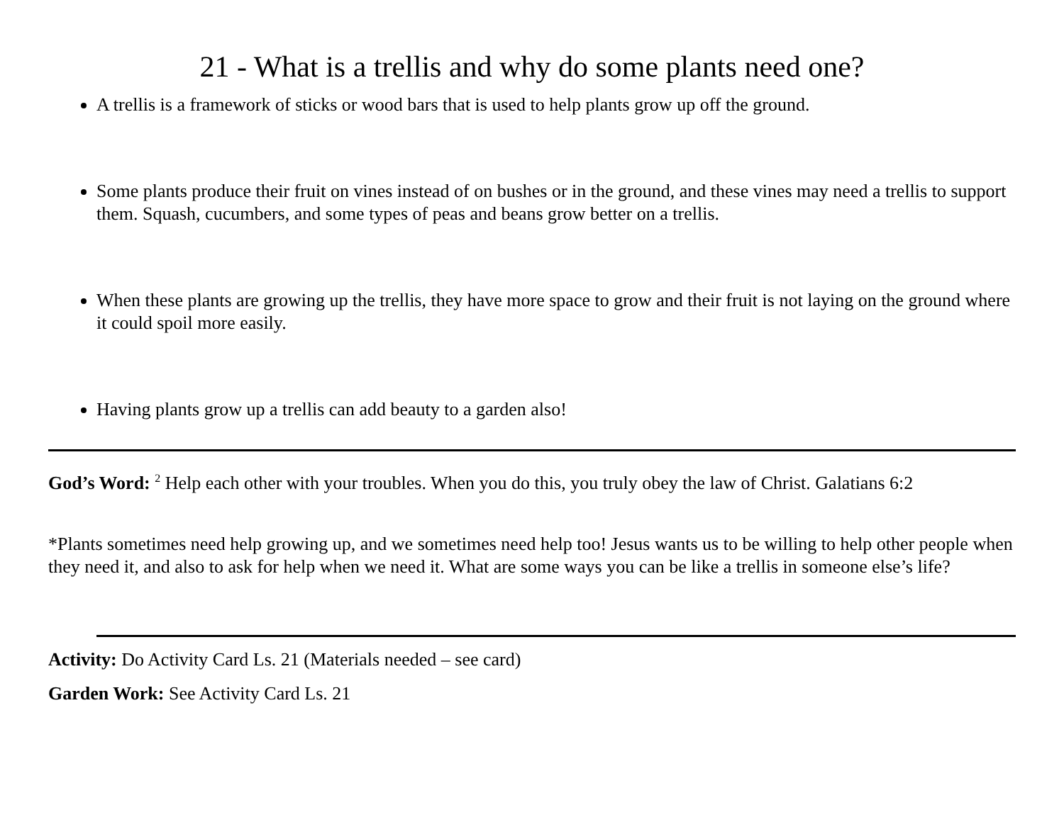21 - What is a trellis and why do some plants need one?
A trellis is a framework of sticks or wood bars that is used to help plants grow up off the ground.
Some plants produce their fruit on vines instead of on bushes or in the ground, and these vines may need a trellis to support them. Squash, cucumbers, and some types of peas and beans grow better on a trellis.
When these plants are growing up the trellis, they have more space to grow and their fruit is not laying on the ground where it could spoil more easily.
Having plants grow up a trellis can add beauty to a garden also!
God’s Word: <sup>2</sup> Help each other with your troubles. When you do this, you truly obey the law of Christ. Galatians 6:2
*Plants sometimes need help growing up, and we sometimes need help too! Jesus wants us to be willing to help other people when they need it, and also to ask for help when we need it. What are some ways you can be like a trellis in someone else’s life?
Activity: Do Activity Card Ls. 21 (Materials needed – see card)
Garden Work: See Activity Card Ls. 21